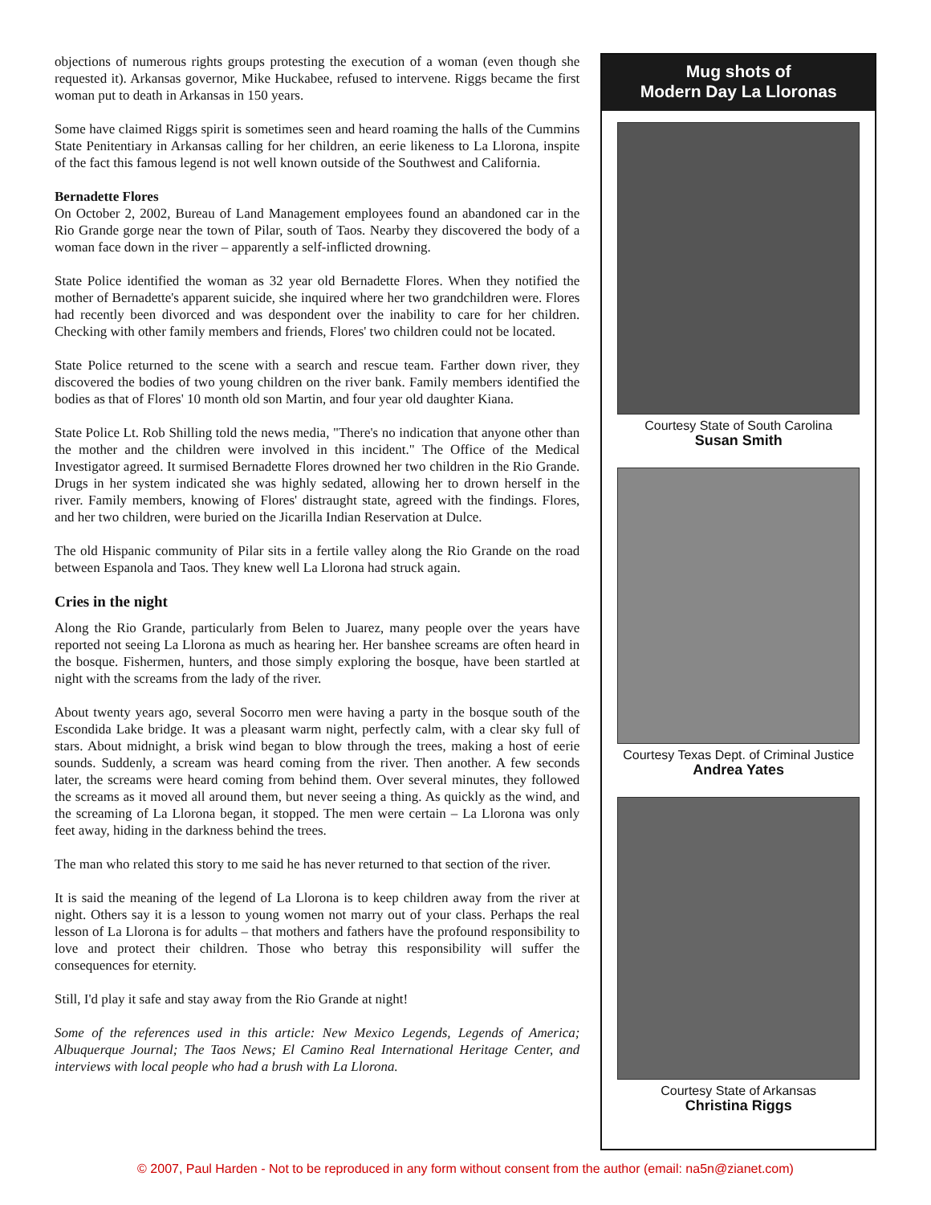objections of numerous rights groups protesting the execution of a woman (even though she requested it). Arkansas governor, Mike Huckabee, refused to intervene. Riggs became the first woman put to death in Arkansas in 150 years.
Some have claimed Riggs spirit is sometimes seen and heard roaming the halls of the Cummins State Penitentiary in Arkansas calling for her children, an eerie likeness to La Llorona, inspite of the fact this famous legend is not well known outside of the Southwest and California.
Bernadette Flores
On October 2, 2002, Bureau of Land Management employees found an abandoned car in the Rio Grande gorge near the town of Pilar, south of Taos. Nearby they discovered the body of a woman face down in the river – apparently a self-inflicted drowning.
State Police identified the woman as 32 year old Bernadette Flores. When they notified the mother of Bernadette's apparent suicide, she inquired where her two grandchildren were. Flores had recently been divorced and was despondent over the inability to care for her children. Checking with other family members and friends, Flores' two children could not be located.
State Police returned to the scene with a search and rescue team. Farther down river, they discovered the bodies of two young children on the river bank. Family members identified the bodies as that of Flores' 10 month old son Martin, and four year old daughter Kiana.
State Police Lt. Rob Shilling told the news media, "There's no indication that anyone other than the mother and the children were involved in this incident." The Office of the Medical Investigator agreed. It surmised Bernadette Flores drowned her two children in the Rio Grande. Drugs in her system indicated she was highly sedated, allowing her to drown herself in the river. Family members, knowing of Flores' distraught state, agreed with the findings. Flores, and her two children, were buried on the Jicarilla Indian Reservation at Dulce.
The old Hispanic community of Pilar sits in a fertile valley along the Rio Grande on the road between Espanola and Taos. They knew well La Llorona had struck again.
Cries in the night
Along the Rio Grande, particularly from Belen to Juarez, many people over the years have reported not seeing La Llorona as much as hearing her. Her banshee screams are often heard in the bosque. Fishermen, hunters, and those simply exploring the bosque, have been startled at night with the screams from the lady of the river.
About twenty years ago, several Socorro men were having a party in the bosque south of the Escondida Lake bridge. It was a pleasant warm night, perfectly calm, with a clear sky full of stars. About midnight, a brisk wind began to blow through the trees, making a host of eerie sounds. Suddenly, a scream was heard coming from the river. Then another. A few seconds later, the screams were heard coming from behind them. Over several minutes, they followed the screams as it moved all around them, but never seeing a thing. As quickly as the wind, and the screaming of La Llorona began, it stopped. The men were certain – La Llorona was only feet away, hiding in the darkness behind the trees.
The man who related this story to me said he has never returned to that section of the river.
It is said the meaning of the legend of La Llorona is to keep children away from the river at night. Others say it is a lesson to young women not marry out of your class. Perhaps the real lesson of La Llorona is for adults – that mothers and fathers have the profound responsibility to love and protect their children. Those who betray this responsibility will suffer the consequences for eternity.
Still, I'd play it safe and stay away from the Rio Grande at night!
Some of the references used in this article: New Mexico Legends, Legends of America; Albuquerque Journal; The Taos News; El Camino Real International Heritage Center, and interviews with local people who had a brush with La Llorona.
Mug shots of
Modern Day La Lloronas
Courtesy State of South Carolina
Susan Smith
Courtesy Texas Dept. of Criminal Justice
Andrea Yates
Courtesy State of Arkansas
Christina Riggs
© 2007, Paul Harden - Not to be reproduced in any form without consent from the author (email: na5n@zianet.com)